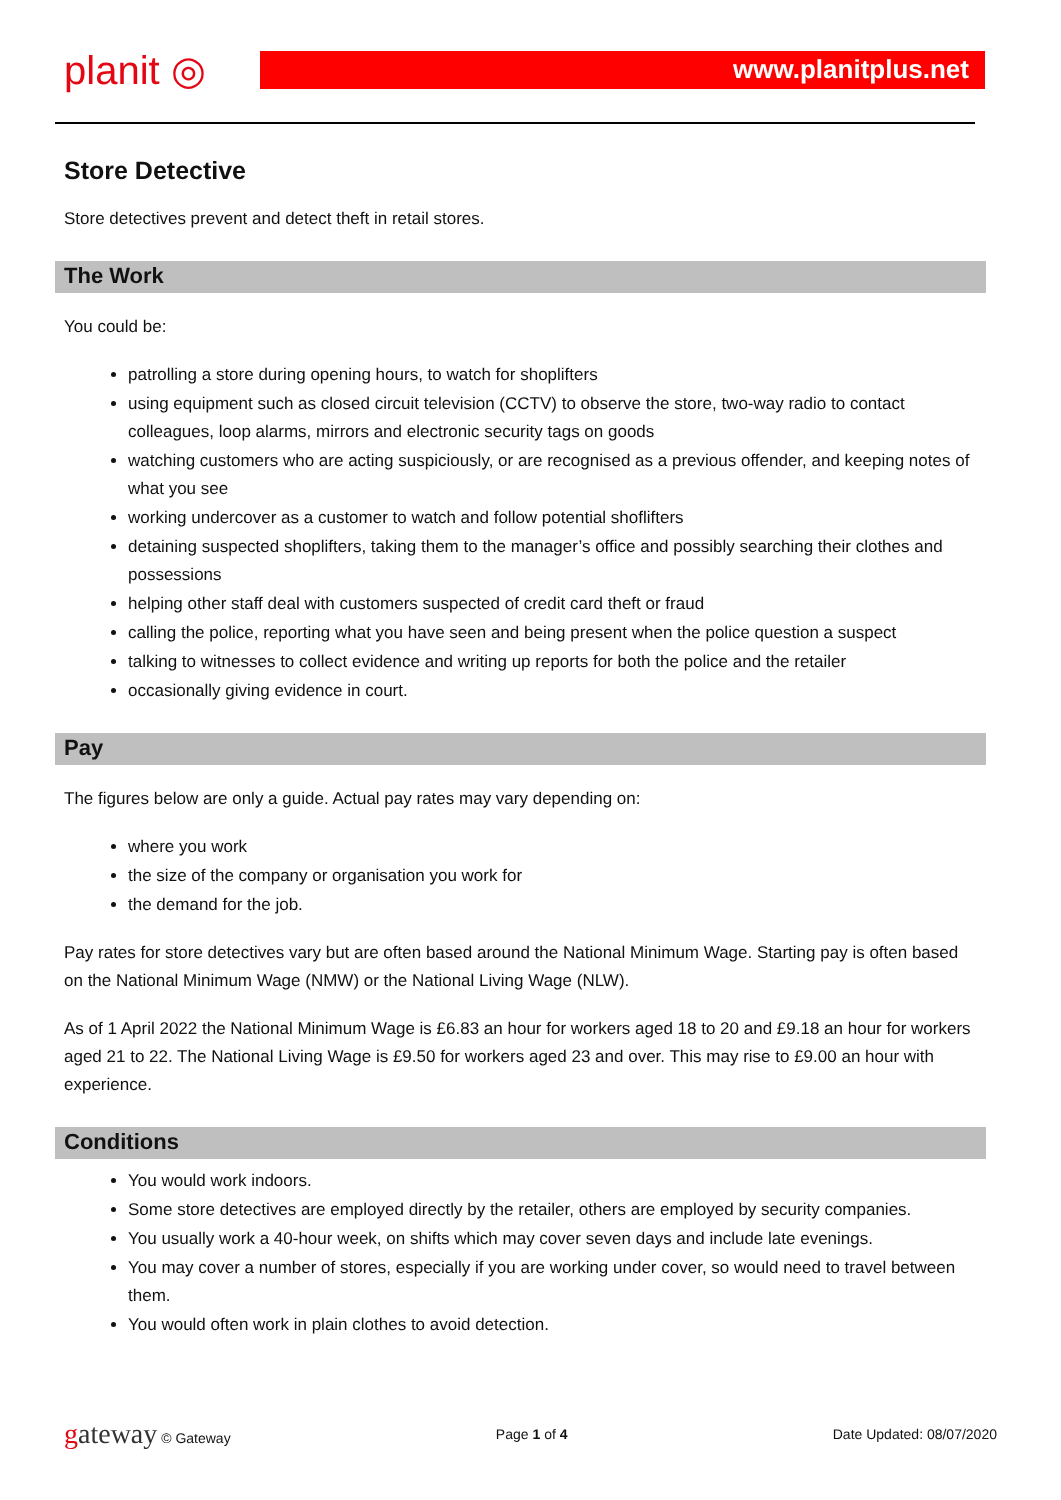planit ◎
www.planitplus.net
Store Detective
Store detectives prevent and detect theft in retail stores.
The Work
You could be:
patrolling a store during opening hours, to watch for shoplifters
using equipment such as closed circuit television (CCTV) to observe the store, two-way radio to contact colleagues, loop alarms, mirrors and electronic security tags on goods
watching customers who are acting suspiciously, or are recognised as a previous offender, and keeping notes of what you see
working undercover as a customer to watch and follow potential shoflifters
detaining suspected shoplifters, taking them to the manager’s office and possibly searching their clothes and possessions
helping other staff deal with customers suspected of credit card theft or fraud
calling the police, reporting what you have seen and being present when the police question a suspect
talking to witnesses to collect evidence and writing up reports for both the police and the retailer
occasionally giving evidence in court.
Pay
The figures below are only a guide. Actual pay rates may vary depending on:
where you work
the size of the company or organisation you work for
the demand for the job.
Pay rates for store detectives vary but are often based around the National Minimum Wage. Starting pay is often based on the National Minimum Wage (NMW) or the National Living Wage (NLW).
As of 1 April 2022 the National Minimum Wage is £6.83 an hour for workers aged 18 to 20 and £9.18 an hour for workers aged 21 to 22. The National Living Wage is £9.50 for workers aged 23 and over. This may rise to £9.00 an hour with experience.
Conditions
You would work indoors.
Some store detectives are employed directly by the retailer, others are employed by security companies.
You usually work a 40-hour week, on shifts which may cover seven days and include late evenings.
You may cover a number of stores, especially if you are working under cover, so would need to travel between them.
You would often work in plain clothes to avoid detection.
gateway © Gateway Page 1 of 4 Date Updated: 08/07/2020